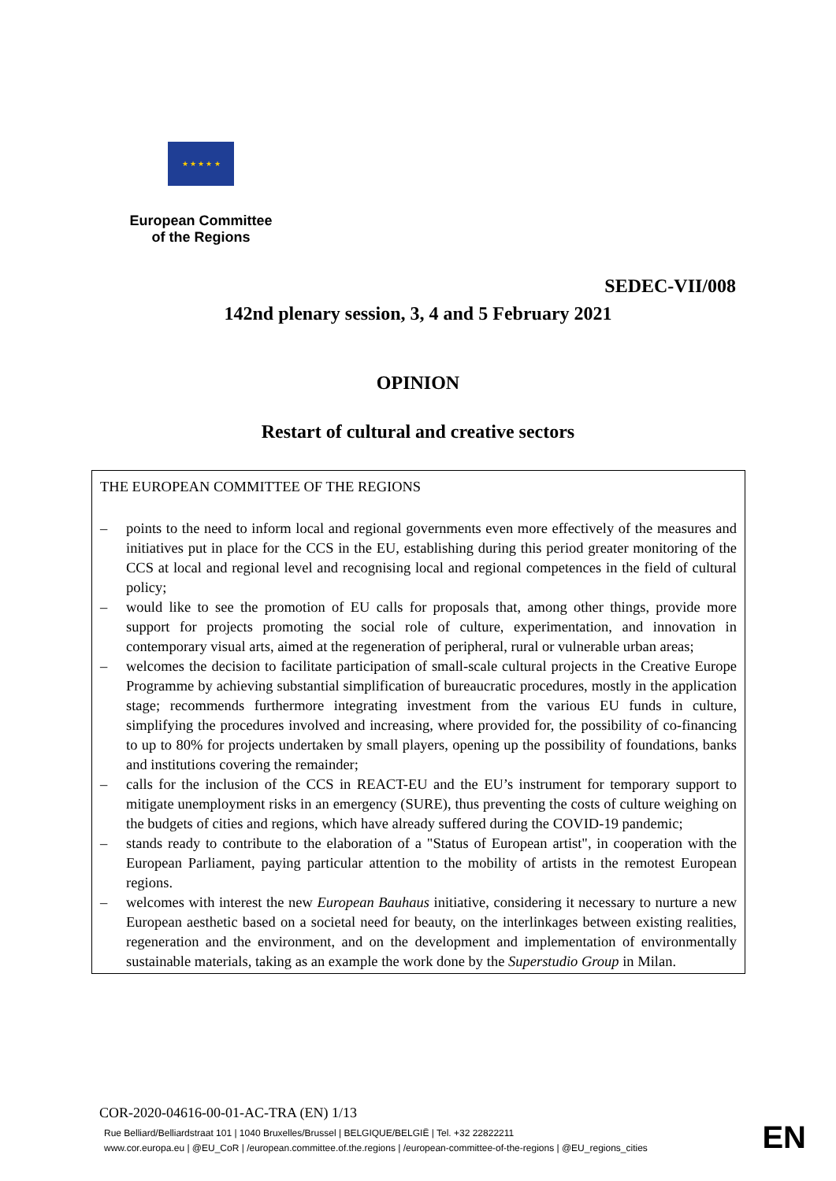★ ★ ★ ★ ★
European Committee
of the Regions
SEDEC-VII/008
142nd plenary session, 3, 4 and 5 February 2021
OPINION
Restart of cultural and creative sectors
THE EUROPEAN COMMITTEE OF THE REGIONS
– points to the need to inform local and regional governments even more effectively of the measures and initiatives put in place for the CCS in the EU, establishing during this period greater monitoring of the CCS at local and regional level and recognising local and regional competences in the field of cultural policy;
– would like to see the promotion of EU calls for proposals that, among other things, provide more support for projects promoting the social role of culture, experimentation, and innovation in contemporary visual arts, aimed at the regeneration of peripheral, rural or vulnerable urban areas;
– welcomes the decision to facilitate participation of small-scale cultural projects in the Creative Europe Programme by achieving substantial simplification of bureaucratic procedures, mostly in the application stage; recommends furthermore integrating investment from the various EU funds in culture, simplifying the procedures involved and increasing, where provided for, the possibility of co-financing to up to 80% for projects undertaken by small players, opening up the possibility of foundations, banks and institutions covering the remainder;
– calls for the inclusion of the CCS in REACT-EU and the EU’s instrument for temporary support to mitigate unemployment risks in an emergency (SURE), thus preventing the costs of culture weighing on the budgets of cities and regions, which have already suffered during the COVID-19 pandemic;
– stands ready to contribute to the elaboration of a "Status of European artist", in cooperation with the European Parliament, paying particular attention to the mobility of artists in the remotest European regions.
– welcomes with interest the new European Bauhaus initiative, considering it necessary to nurture a new European aesthetic based on a societal need for beauty, on the interlinkages between existing realities, regeneration and the environment, and on the development and implementation of environmentally sustainable materials, taking as an example the work done by the Superstudio Group in Milan.
COR-2020-04616-00-01-AC-TRA (EN) 1/13
Rue Belliard/Belliardstraat 101 | 1040 Bruxelles/Brussel | BELGIQUE/BELGIË | Tel. +32 22822211
www.cor.europa.eu | @EU_CoR | /european.committee.of.the.regions | /european-committee-of-the-regions | @EU_regions_cities
EN